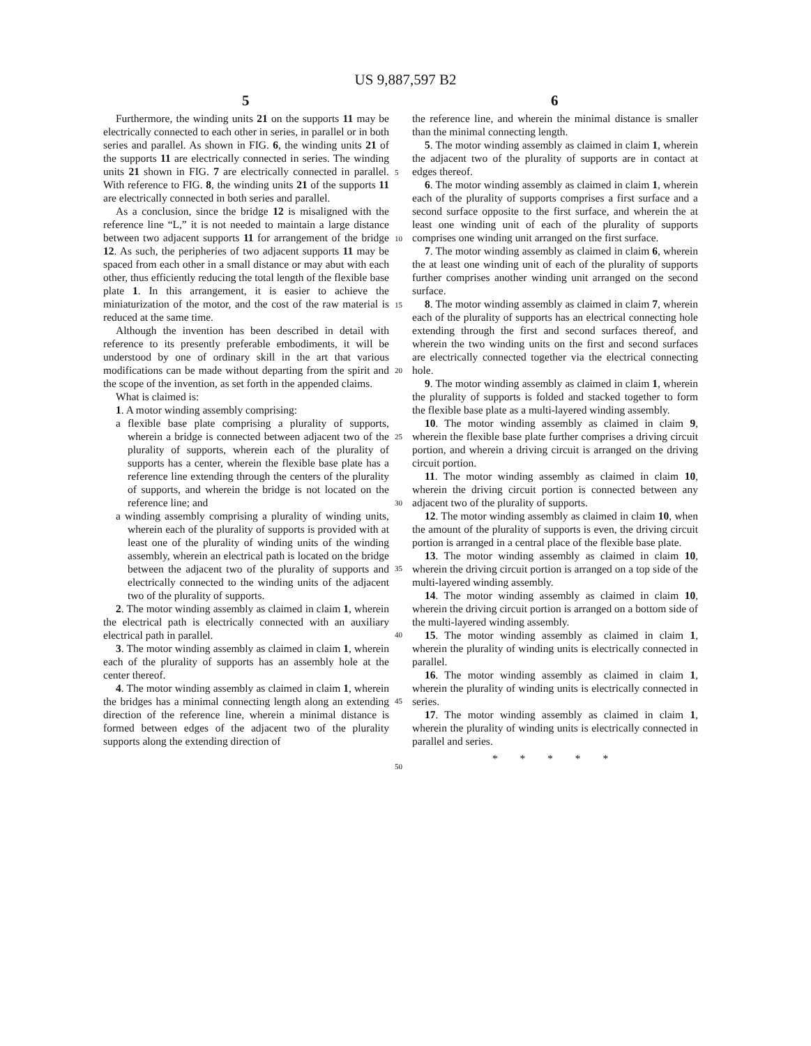US 9,887,597 B2
5 6
Furthermore, the winding units 21 on the supports 11 may be electrically connected to each other in series, in parallel or in both series and parallel. As shown in FIG. 6, the winding units 21 of the supports 11 are electrically connected in series. The winding units 21 shown in FIG. 7 are electrically connected in parallel. With reference to FIG. 8, the winding units 21 of the supports 11 are electrically connected in both series and parallel.
As a conclusion, since the bridge 12 is misaligned with the reference line “L,” it is not needed to maintain a large distance between two adjacent supports 11 for arrangement of the bridge 12. As such, the peripheries of two adjacent supports 11 may be spaced from each other in a small distance or may abut with each other, thus efficiently reducing the total length of the flexible base plate 1. In this arrangement, it is easier to achieve the miniaturization of the motor, and the cost of the raw material is reduced at the same time.
Although the invention has been described in detail with reference to its presently preferable embodiments, it will be understood by one of ordinary skill in the art that various modifications can be made without departing from the spirit and the scope of the invention, as set forth in the appended claims.
What is claimed is:
1. A motor winding assembly comprising:
a flexible base plate comprising a plurality of supports, wherein a bridge is connected between adjacent two of the plurality of supports, wherein each of the plurality of supports has a center, wherein the flexible base plate has a reference line extending through the centers of the plurality of supports, and wherein the bridge is not located on the reference line; and
a winding assembly comprising a plurality of winding units, wherein each of the plurality of supports is provided with at least one of the plurality of winding units of the winding assembly, wherein an electrical path is located on the bridge between the adjacent two of the plurality of supports and electrically connected to the winding units of the adjacent two of the plurality of supports.
2. The motor winding assembly as claimed in claim 1, wherein the electrical path is electrically connected with an auxiliary electrical path in parallel.
3. The motor winding assembly as claimed in claim 1, wherein each of the plurality of supports has an assembly hole at the center thereof.
4. The motor winding assembly as claimed in claim 1, wherein the bridges has a minimal connecting length along an extending direction of the reference line, wherein a minimal distance is formed between edges of the adjacent two of the plurality supports along the extending direction of
5
10
15
20
25
30
35
40
45
50
the reference line, and wherein the minimal distance is smaller than the minimal connecting length.
5. The motor winding assembly as claimed in claim 1, wherein the adjacent two of the plurality of supports are in contact at edges thereof.
6. The motor winding assembly as claimed in claim 1, wherein each of the plurality of supports comprises a first surface and a second surface opposite to the first surface, and wherein the at least one winding unit of each of the plurality of supports comprises one winding unit arranged on the first surface.
7. The motor winding assembly as claimed in claim 6, wherein the at least one winding unit of each of the plurality of supports further comprises another winding unit arranged on the second surface.
8. The motor winding assembly as claimed in claim 7, wherein each of the plurality of supports has an electrical connecting hole extending through the first and second surfaces thereof, and wherein the two winding units on the first and second surfaces are electrically connected together via the electrical connecting hole.
9. The motor winding assembly as claimed in claim 1, wherein the plurality of supports is folded and stacked together to form the flexible base plate as a multi-layered winding assembly.
10. The motor winding assembly as claimed in claim 9, wherein the flexible base plate further comprises a driving circuit portion, and wherein a driving circuit is arranged on the driving circuit portion.
11. The motor winding assembly as claimed in claim 10, wherein the driving circuit portion is connected between any adjacent two of the plurality of supports.
12. The motor winding assembly as claimed in claim 10, when the amount of the plurality of supports is even, the driving circuit portion is arranged in a central place of the flexible base plate.
13. The motor winding assembly as claimed in claim 10, wherein the driving circuit portion is arranged on a top side of the multi-layered winding assembly.
14. The motor winding assembly as claimed in claim 10, wherein the driving circuit portion is arranged on a bottom side of the multi-layered winding assembly.
15. The motor winding assembly as claimed in claim 1, wherein the plurality of winding units is electrically connected in parallel.
16. The motor winding assembly as claimed in claim 1, wherein the plurality of winding units is electrically connected in series.
17. The motor winding assembly as claimed in claim 1, wherein the plurality of winding units is electrically connected in parallel and series.
* * * * *